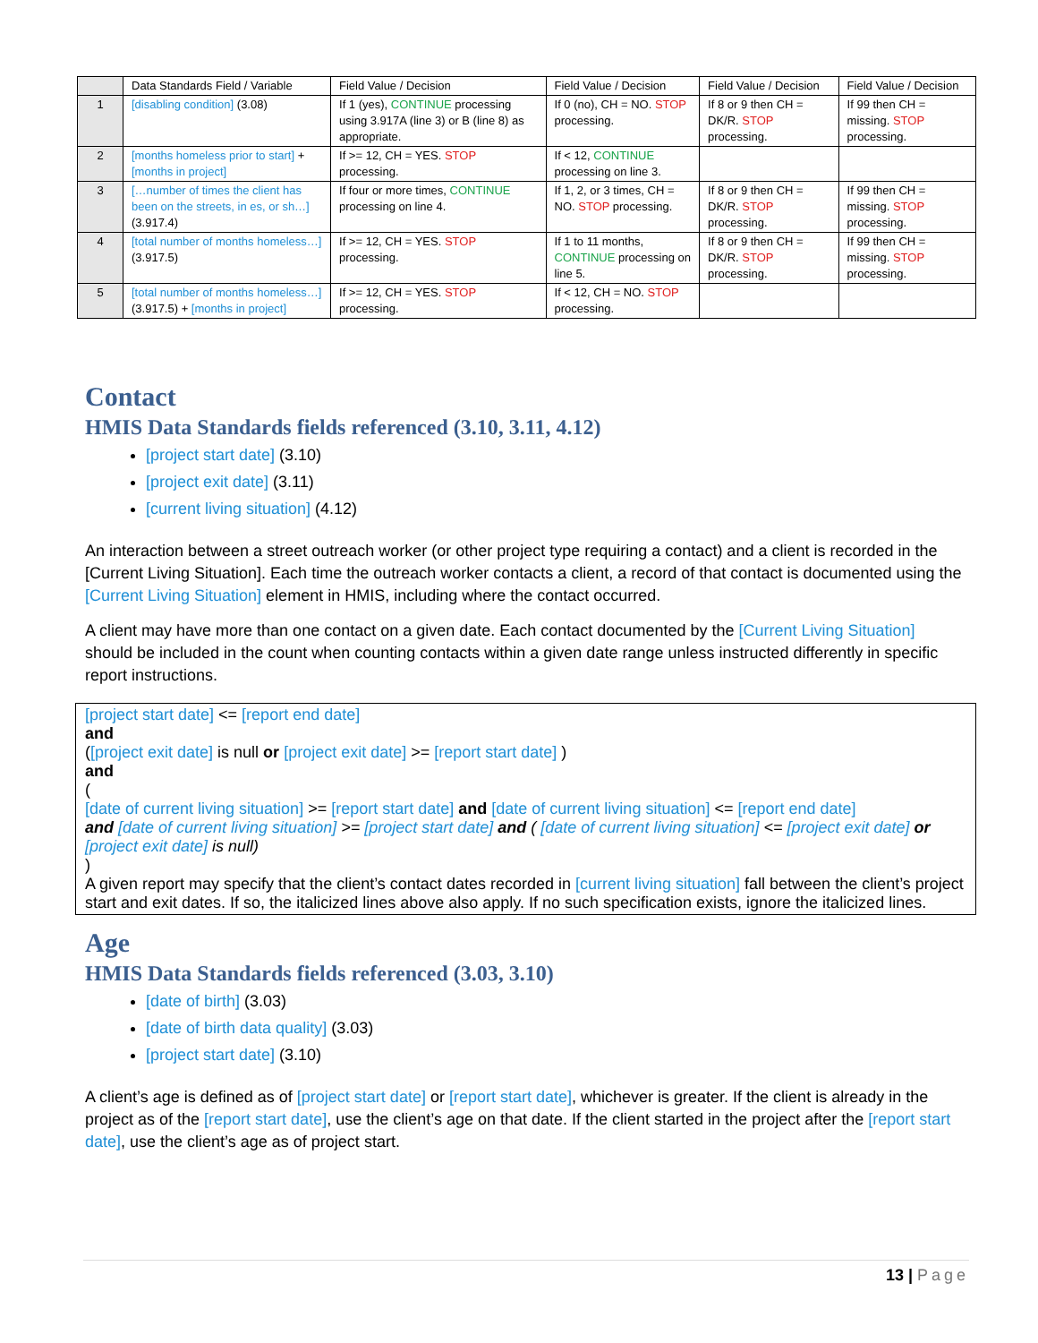| | Data Standards Field / Variable | Field Value / Decision | Field Value / Decision | Field Value / Decision | Field Value / Decision |
| --- | --- | --- | --- | --- | --- |
| 1 | [disabling condition] (3.08) | If 1 (yes), CONTINUE processing using 3.917A (line 3) or B (line 8) as appropriate. | If 0 (no), CH = NO. STOP processing. | If 8 or 9 then CH = DK/R. STOP processing. | If 99 then CH = missing. STOP processing. |
| 2 | [months homeless prior to start] + [months in project] | If >= 12, CH = YES. STOP processing. | If < 12, CONTINUE processing on line 3. | | |
| 3 | […number of times the client has been on the streets, in es, or sh…] (3.917.4) | If four or more times, CONTINUE processing on line 4. | If 1, 2, or 3 times, CH = NO. STOP processing. | If 8 or 9 then CH = DK/R. STOP processing. | If 99 then CH = missing. STOP processing. |
| 4 | [total number of months homeless…] (3.917.5) | If >= 12, CH = YES. STOP processing. | If 1 to 11 months, CONTINUE processing on line 5. | If 8 or 9 then CH = DK/R. STOP processing. | If 99 then CH = missing. STOP processing. |
| 5 | [total number of months homeless…] (3.917.5) + [months in project] | If >= 12, CH = YES. STOP processing. | If < 12, CH = NO. STOP processing. | | |
Contact
HMIS Data Standards fields referenced (3.10, 3.11, 4.12)
[project start date] (3.10)
[project exit date] (3.11)
[current living situation] (4.12)
An interaction between a street outreach worker (or other project type requiring a contact) and a client is recorded in the [Current Living Situation]. Each time the outreach worker contacts a client, a record of that contact is documented using the [Current Living Situation] element in HMIS, including where the contact occurred.
A client may have more than one contact on a given date. Each contact documented by the [Current Living Situation] should be included in the count when counting contacts within a given date range unless instructed differently in specific report instructions.
[project start date] <= [report end date]
and
([project exit date] is null or [project exit date] >= [report start date] )
and
(
[date of current living situation] >= [report start date] and [date of current living situation] <= [report end date]
and [date of current living situation] >= [project start date] and ( [date of current living situation] <= [project exit date] or
[project exit date] is null)
)
A given report may specify that the client’s contact dates recorded in [current living situation] fall between the client’s project start and exit dates. If so, the italicized lines above also apply. If no such specification exists, ignore the italicized lines.
Age
HMIS Data Standards fields referenced (3.03, 3.10)
[date of birth] (3.03)
[date of birth data quality] (3.03)
[project start date] (3.10)
A client’s age is defined as of [project start date] or [report start date], whichever is greater. If the client is already in the project as of the [report start date], use the client’s age on that date. If the client started in the project after the [report start date], use the client’s age as of project start.
13 | Page